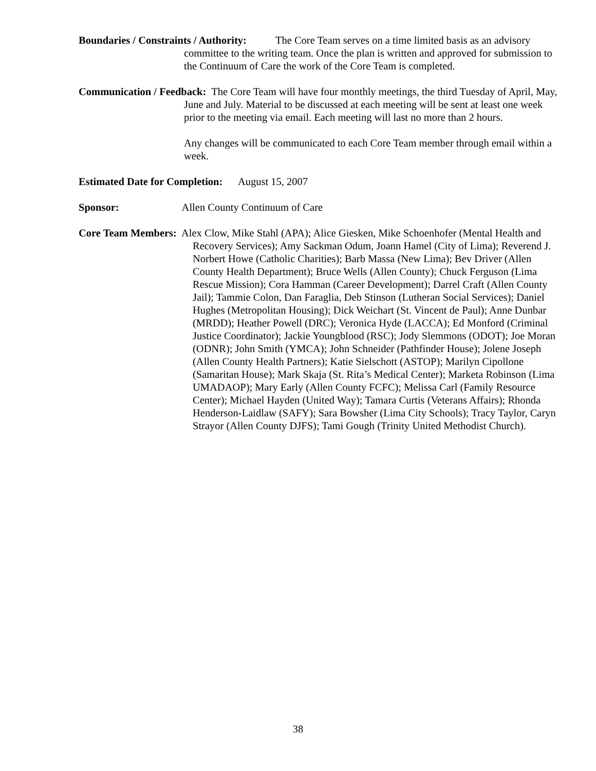Boundaries / Constraints / Authority: The Core Team serves on a time limited basis as an advisory committee to the writing team. Once the plan is written and approved for submission to the Continuum of Care the work of the Core Team is completed.
Communication / Feedback: The Core Team will have four monthly meetings, the third Tuesday of April, May, June and July. Material to be discussed at each meeting will be sent at least one week prior to the meeting via email. Each meeting will last no more than 2 hours.
Any changes will be communicated to each Core Team member through email within a week.
Estimated Date for Completion: August 15, 2007
Sponsor: Allen County Continuum of Care
Core Team Members: Alex Clow, Mike Stahl (APA); Alice Giesken, Mike Schoenhofer (Mental Health and Recovery Services); Amy Sackman Odum, Joann Hamel (City of Lima); Reverend J. Norbert Howe (Catholic Charities); Barb Massa (New Lima); Bev Driver (Allen County Health Department); Bruce Wells (Allen County); Chuck Ferguson (Lima Rescue Mission); Cora Hamman (Career Development); Darrel Craft (Allen County Jail); Tammie Colon, Dan Faraglia, Deb Stinson (Lutheran Social Services); Daniel Hughes (Metropolitan Housing); Dick Weichart (St. Vincent de Paul); Anne Dunbar (MRDD); Heather Powell (DRC); Veronica Hyde (LACCA); Ed Monford (Criminal Justice Coordinator); Jackie Youngblood (RSC); Jody Slemmons (ODOT); Joe Moran (ODNR); John Smith (YMCA); John Schneider (Pathfinder House); Jolene Joseph (Allen County Health Partners); Katie Sielschott (ASTOP); Marilyn Cipollone (Samaritan House); Mark Skaja (St. Rita’s Medical Center); Marketa Robinson (Lima UMADAOP); Mary Early (Allen County FCFC); Melissa Carl (Family Resource Center); Michael Hayden (United Way); Tamara Curtis (Veterans Affairs); Rhonda Henderson-Laidlaw (SAFY); Sara Bowsher (Lima City Schools); Tracy Taylor, Caryn Strayor (Allen County DJFS); Tami Gough (Trinity United Methodist Church).
38